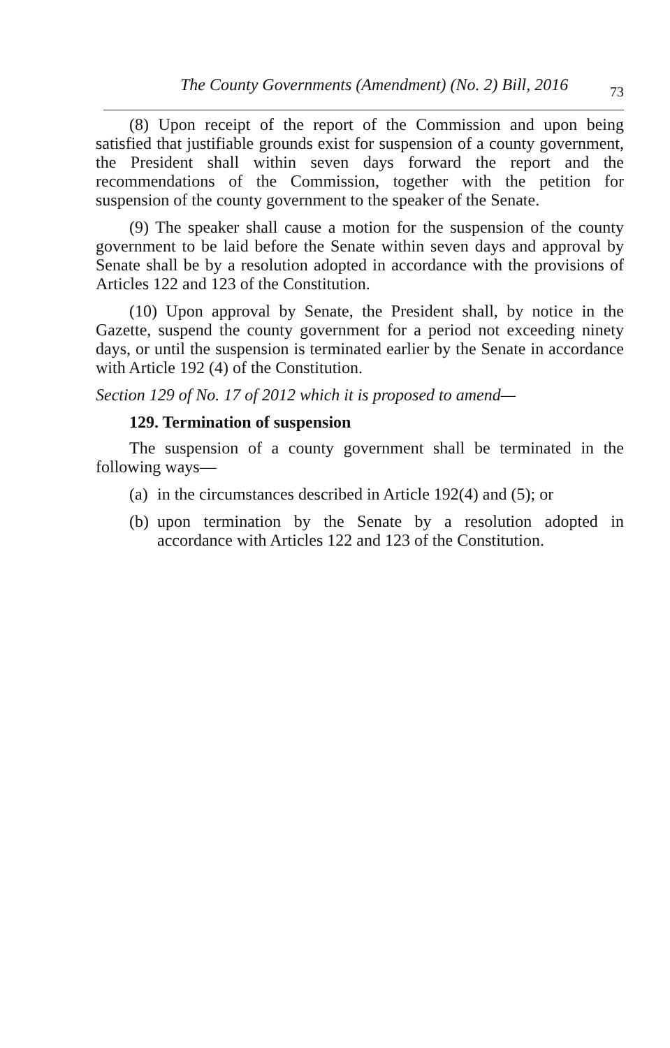The County Governments (Amendment) (No. 2) Bill, 2016 73
(8) Upon receipt of the report of the Commission and upon being satisfied that justifiable grounds exist for suspension of a county government, the President shall within seven days forward the report and the recommendations of the Commission, together with the petition for suspension of the county government to the speaker of the Senate.
(9) The speaker shall cause a motion for the suspension of the county government to be laid before the Senate within seven days and approval by Senate shall be by a resolution adopted in accordance with the provisions of Articles 122 and 123 of the Constitution.
(10) Upon approval by Senate, the President shall, by notice in the Gazette, suspend the county government for a period not exceeding ninety days, or until the suspension is terminated earlier by the Senate in accordance with Article 192 (4) of the Constitution.
Section 129 of No. 17 of 2012 which it is proposed to amend—
129. Termination of suspension
The suspension of a county government shall be terminated in the following ways—
(a)
in the circumstances described in Article 192(4) and (5); or
(b)
upon termination by the Senate by a resolution adopted in accordance with Articles 122 and 123 of the Constitution.